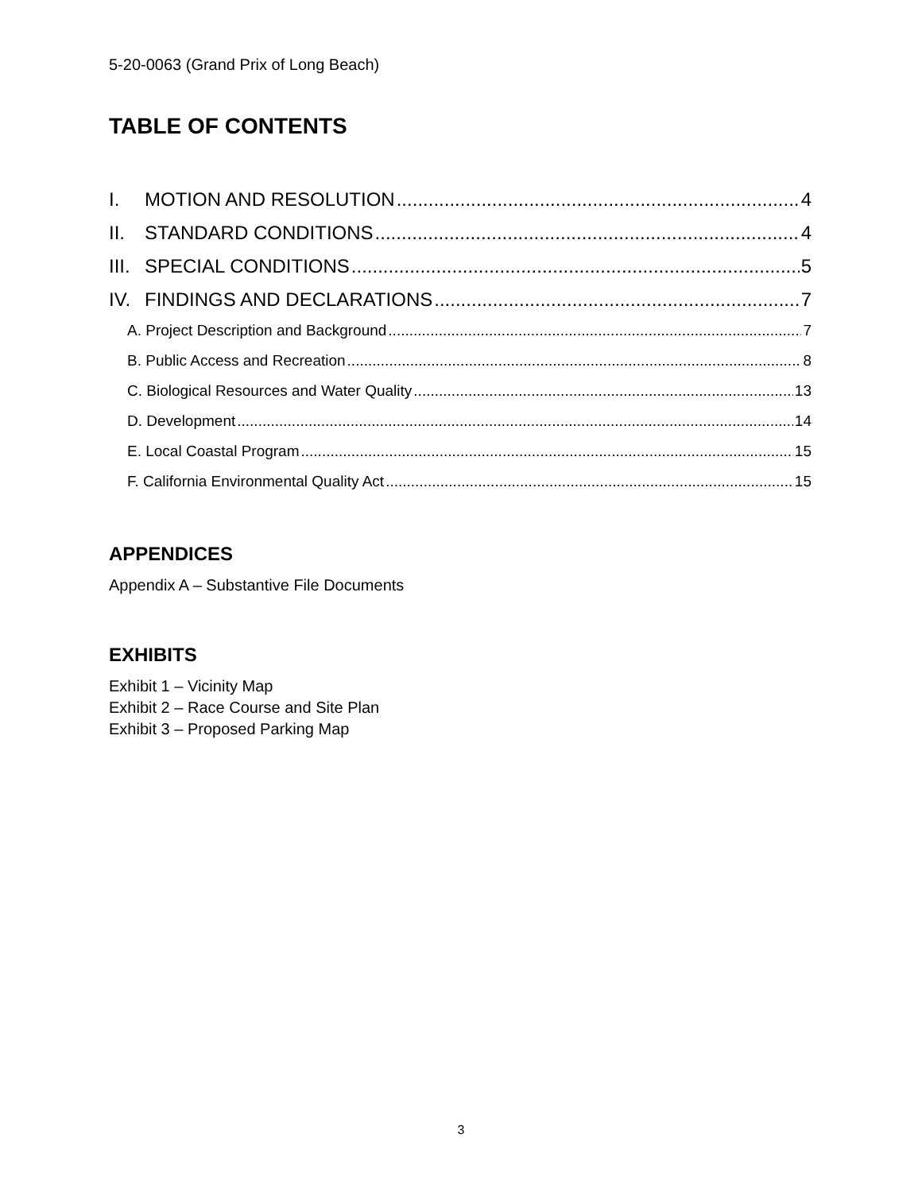5-20-0063 (Grand Prix of Long Beach)
TABLE OF CONTENTS
I. MOTION AND RESOLUTION 4
II. STANDARD CONDITIONS 4
III. SPECIAL CONDITIONS 5
IV. FINDINGS AND DECLARATIONS 7
A. Project Description and Background 7
B. Public Access and Recreation 8
C. Biological Resources and Water Quality 13
D. Development 14
E. Local Coastal Program 15
F. California Environmental Quality Act 15
APPENDICES
Appendix A – Substantive File Documents
EXHIBITS
Exhibit 1 – Vicinity Map
Exhibit 2 – Race Course and Site Plan
Exhibit 3 – Proposed Parking Map
3